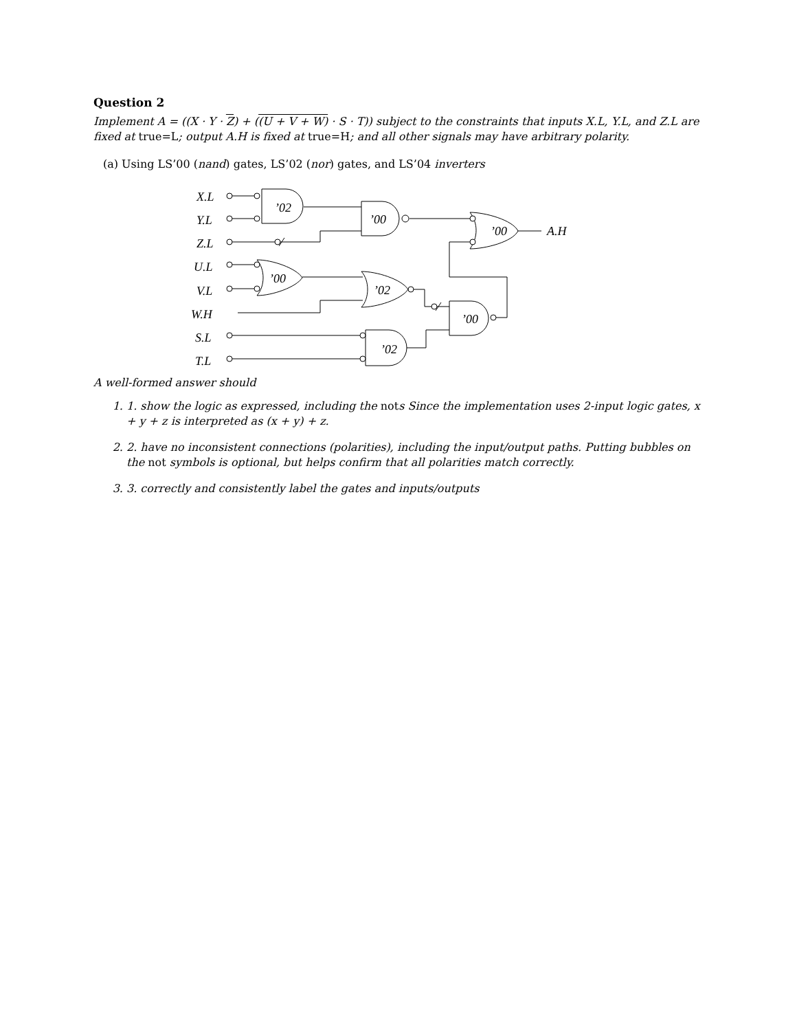Question 2
Implement A = ((X · Y · Z) + ((U + V + W) · S · T)) subject to the constraints that inputs X.L, Y.L, and Z.L are fixed at true=L; output A.H is fixed at true=H; and all other signals may have arbitrary polarity.
(a) Using LS’00 (nand) gates, LS’02 (nor) gates, and LS’04 inverters
X.L
Y.L
Z.L
U.L
V.L
W.H
S.L
T.L
’02
’00
’00
’02
’00
’00
’02
A.H
A well-formed answer should
1. 1. show the logic as expressed, including the nots Since the implementation uses 2-input logic gates, x + y + z is interpreted as (x + y) + z.
2. 2. have no inconsistent connections (polarities), including the input/output paths. Putting bubbles on the not symbols is optional, but helps confirm that all polarities match correctly.
3. 3. correctly and consistently label the gates and inputs/outputs